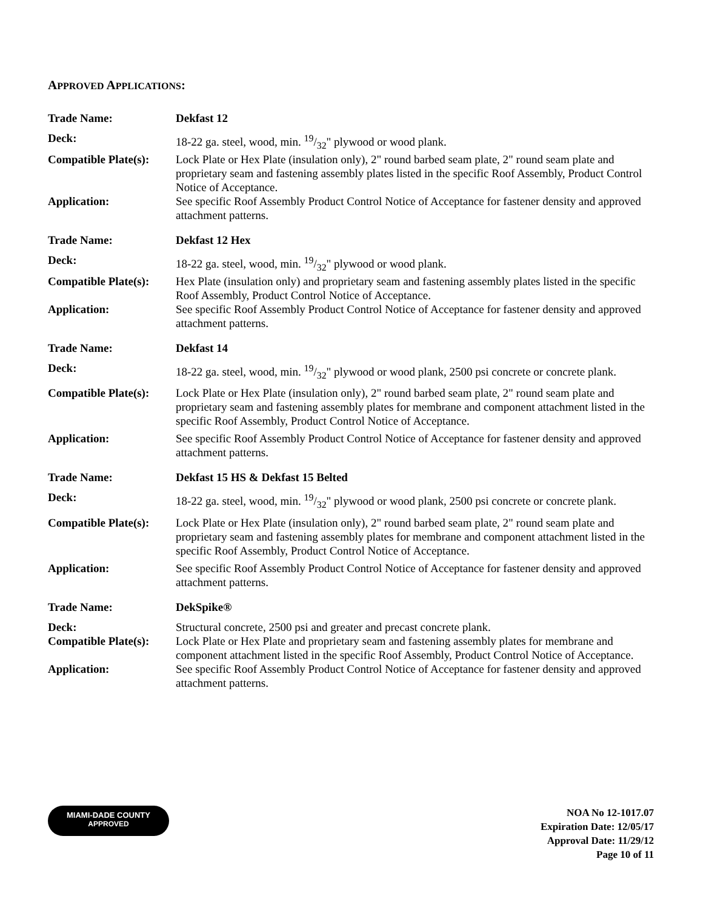APPROVED APPLICATIONS:
Trade Name: Dekfast 12
Deck: 18-22 ga. steel, wood, min. 19/32" plywood or wood plank.
Compatible Plate(s):
Lock Plate or Hex Plate (insulation only), 2" round barbed seam plate, 2" round seam plate and proprietary seam and fastening assembly plates listed in the specific Roof Assembly, Product Control Notice of Acceptance.
Application: See specific Roof Assembly Product Control Notice of Acceptance for fastener density and approved attachment patterns.
Trade Name: Dekfast 12 Hex
Deck: 18-22 ga. steel, wood, min. 19/32" plywood or wood plank.
Compatible Plate(s):
Hex Plate (insulation only) and proprietary seam and fastening assembly plates listed in the specific Roof Assembly, Product Control Notice of Acceptance.
Application: See specific Roof Assembly Product Control Notice of Acceptance for fastener density and approved attachment patterns.
Trade Name: Dekfast 14
Deck: 18-22 ga. steel, wood, min. 19/32" plywood or wood plank, 2500 psi concrete or concrete plank.
Compatible Plate(s):
Lock Plate or Hex Plate (insulation only), 2" round barbed seam plate, 2" round seam plate and proprietary seam and fastening assembly plates for membrane and component attachment listed in the specific Roof Assembly, Product Control Notice of Acceptance.
Application: See specific Roof Assembly Product Control Notice of Acceptance for fastener density and approved attachment patterns.
Trade Name: Dekfast 15 HS & Dekfast 15 Belted
Deck: 18-22 ga. steel, wood, min. 19/32" plywood or wood plank, 2500 psi concrete or concrete plank.
Compatible Plate(s):
Lock Plate or Hex Plate (insulation only), 2" round barbed seam plate, 2" round seam plate and proprietary seam and fastening assembly plates for membrane and component attachment listed in the specific Roof Assembly, Product Control Notice of Acceptance.
Application: See specific Roof Assembly Product Control Notice of Acceptance for fastener density and approved attachment patterns.
Trade Name: DekSpike®
Deck: Structural concrete, 2500 psi and greater and precast concrete plank.
Compatible Plate(s):
Lock Plate or Hex Plate and proprietary seam and fastening assembly plates for membrane and component attachment listed in the specific Roof Assembly, Product Control Notice of Acceptance.
Application: See specific Roof Assembly Product Control Notice of Acceptance for fastener density and approved attachment patterns.
MIAMI-DADE COUNTY
APPROVED
NOA No 12-1017.07
Expiration Date: 12/05/17
Approval Date: 11/29/12
Page 10 of 11